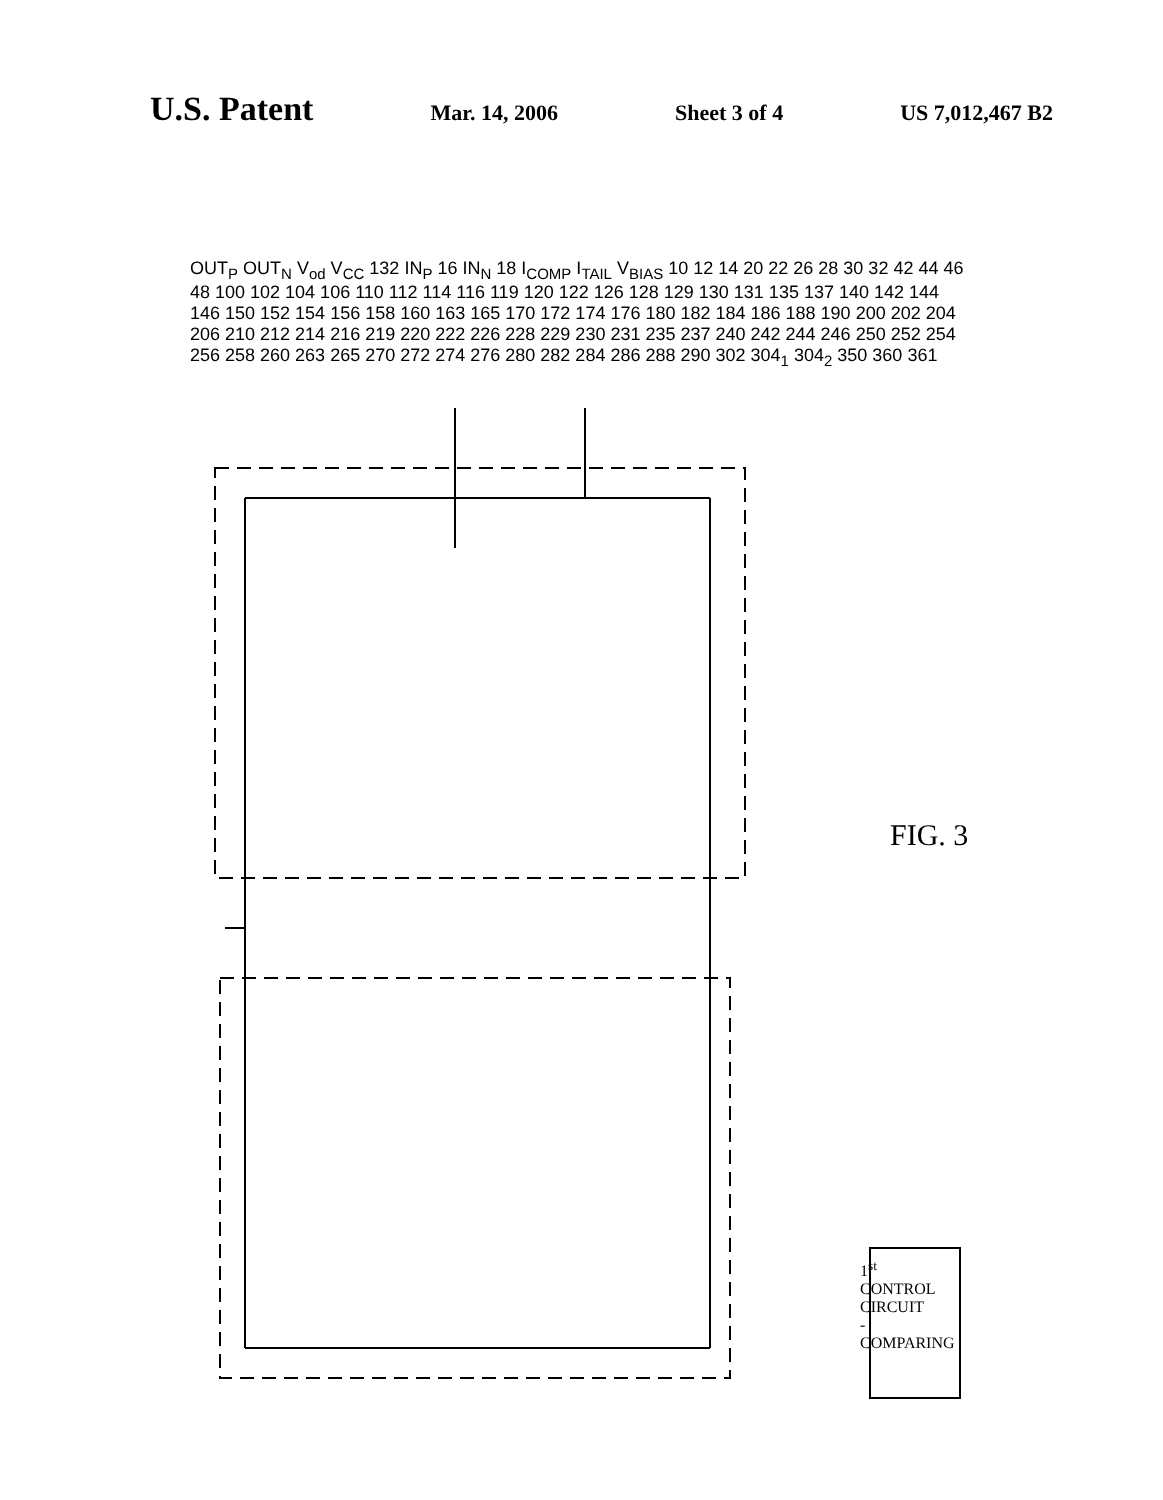U.S. Patent Mar. 14, 2006 Sheet 3 of 4 US 7,012,467 B2
OUT<sub>P</sub> OUT<sub>N</sub> V<sub>od</sub> V<sub>CC</sub> 132 IN<sub>P</sub> 16 IN<sub>N</sub> 18 I<sub>COMP</sub> I<sub>TAIL</sub> V<sub>BIAS</sub> 10 12 14 20 22 26 28 30 32 42 44 46 48 100 102 104 106 110 112 114 116 119 120 122 126 128 129 130 131 135 137 140 142 144 146 150 152 154 156 158 160 163 165 170 172 174 176 180 182 184 186 188 190 200 202 204 206 210 212 214 216 219 220 222 226 228 229 230 231 235 237 240 242 244 246 250 252 254 256 258 260 263 265 270 272 274 276 280 282 284 286 288 290 302 304<sub>1</sub> 304<sub>2</sub> 350 360 361
1<sup>st</sup> CONTROL CIRCUIT - COMPARING
FIG. 3